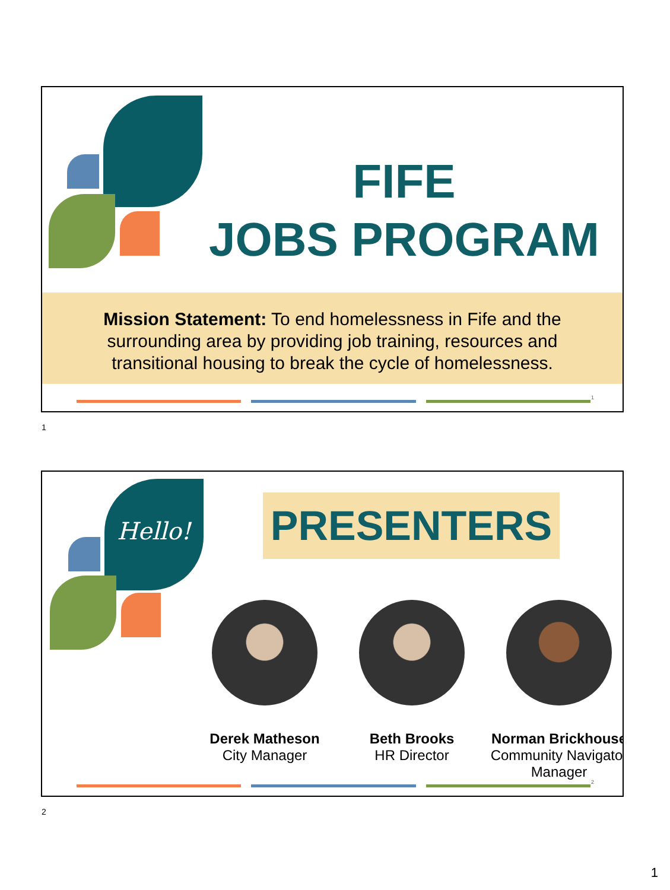FIFE
JOBS PROGRAM
Mission Statement: To end homelessness in Fife and the
surrounding area by providing job training, resources and
transitional housing to break the cycle of homelessness.
1
1
Hello! PRESENTERS
Derek Matheson
City Manager
Beth Brooks
HR Director
Norman Brickhouse
Community Navigator Manager
2
2
1